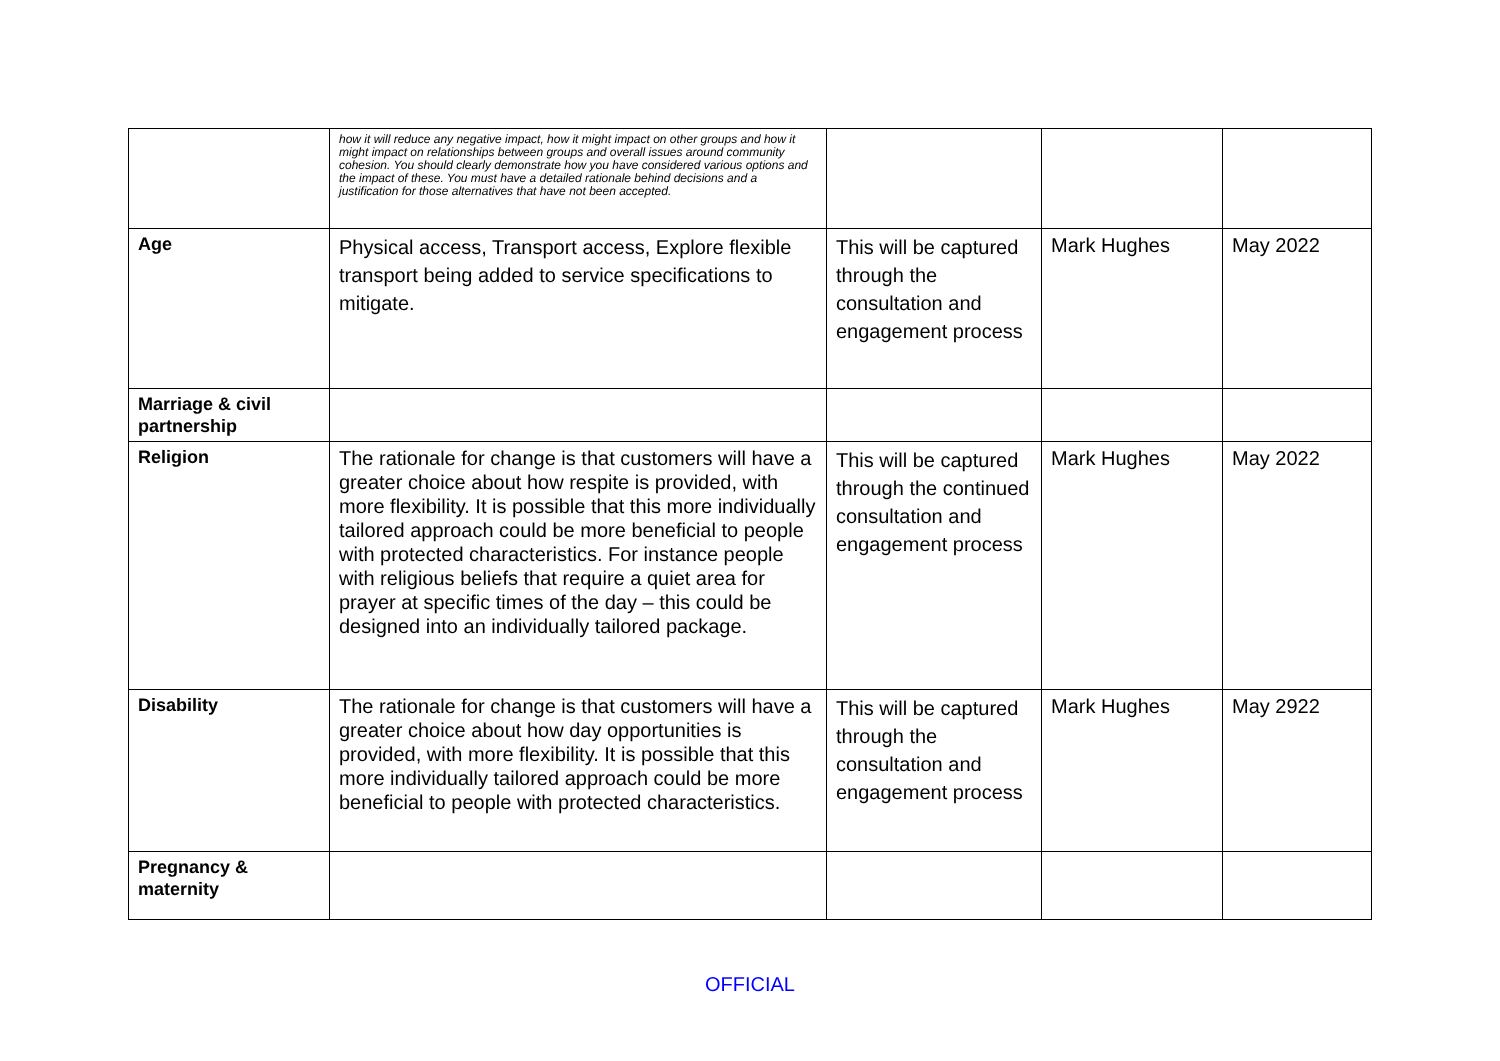| | how it will reduce any negative impact, how it might impact on other groups and how it might impact on relationships between groups and overall issues around community cohesion. You should clearly demonstrate how you have considered various options and the impact of these. You must have a detailed rationale behind decisions and a justification for those alternatives that have not been accepted. | | | |
| Age | Physical access, Transport access, Explore flexible transport being added to service specifications to mitigate. | This will be captured through the consultation and engagement process | Mark Hughes | May 2022 |
| Marriage & civil partnership | | | | |
| Religion | The rationale for change is that customers will have a greater choice about how respite is provided, with more flexibility. It is possible that this more individually tailored approach could be more beneficial to people with protected characteristics. For instance people with religious beliefs that require a quiet area for prayer at specific times of the day – this could be designed into an individually tailored package. | This will be captured through the continued consultation and engagement process | Mark Hughes | May 2022 |
| Disability | The rationale for change is that customers will have a greater choice about how day opportunities is provided, with more flexibility. It is possible that this more individually tailored approach could be more beneficial to people with protected characteristics. | This will be captured through the consultation and engagement process | Mark Hughes | May 2922 |
| Pregnancy & maternity | | | | |
OFFICIAL